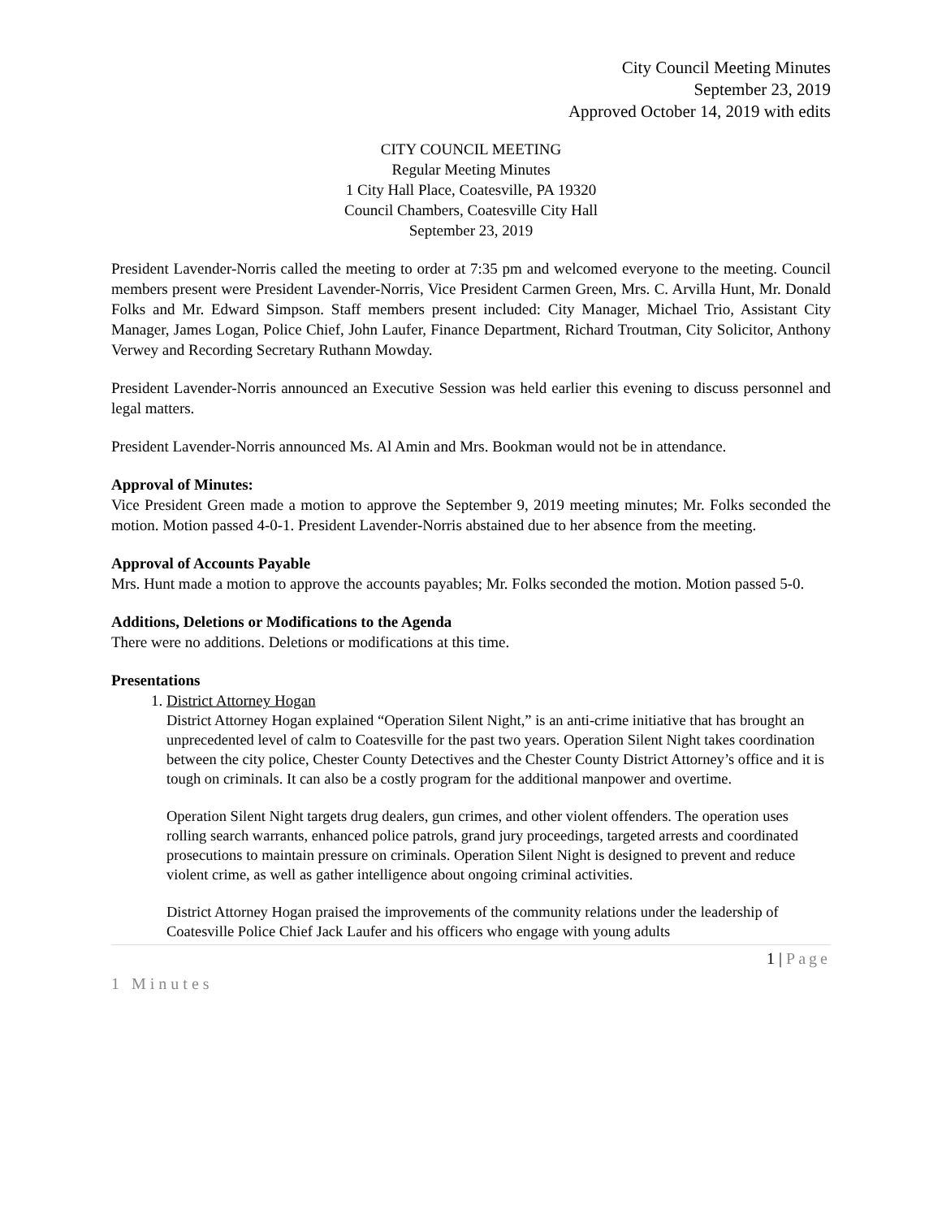City Council Meeting Minutes
September 23, 2019
Approved October 14, 2019 with edits
CITY COUNCIL MEETING
Regular Meeting Minutes
1 City Hall Place, Coatesville, PA 19320
Council Chambers, Coatesville City Hall
September 23, 2019
President Lavender-Norris called the meeting to order at 7:35 pm and welcomed everyone to the meeting. Council members present were President Lavender-Norris, Vice President Carmen Green, Mrs. C. Arvilla Hunt, Mr. Donald Folks and Mr. Edward Simpson. Staff members present included: City Manager, Michael Trio, Assistant City Manager, James Logan, Police Chief, John Laufer, Finance Department, Richard Troutman, City Solicitor, Anthony Verwey and Recording Secretary Ruthann Mowday.
President Lavender-Norris announced an Executive Session was held earlier this evening to discuss personnel and legal matters.
President Lavender-Norris announced Ms. Al Amin and Mrs. Bookman would not be in attendance.
Approval of Minutes:
Vice President Green made a motion to approve the September 9, 2019 meeting minutes; Mr. Folks seconded the motion. Motion passed 4-0-1. President Lavender-Norris abstained due to her absence from the meeting.
Approval of Accounts Payable
Mrs. Hunt made a motion to approve the accounts payables; Mr. Folks seconded the motion. Motion passed 5-0.
Additions, Deletions or Modifications to the Agenda
There were no additions. Deletions or modifications at this time.
Presentations
1. District Attorney Hogan
District Attorney Hogan explained “Operation Silent Night,” is an anti-crime initiative that has brought an unprecedented level of calm to Coatesville for the past two years. Operation Silent Night takes coordination between the city police, Chester County Detectives and the Chester County District Attorney’s office and it is tough on criminals. It can also be a costly program for the additional manpower and overtime.
Operation Silent Night targets drug dealers, gun crimes, and other violent offenders. The operation uses rolling search warrants, enhanced police patrols, grand jury proceedings, targeted arrests and coordinated prosecutions to maintain pressure on criminals. Operation Silent Night is designed to prevent and reduce violent crime, as well as gather intelligence about ongoing criminal activities.
District Attorney Hogan praised the improvements of the community relations under the leadership of Coatesville Police Chief Jack Laufer and his officers who engage with young adults
1 | Page
1 Minutes